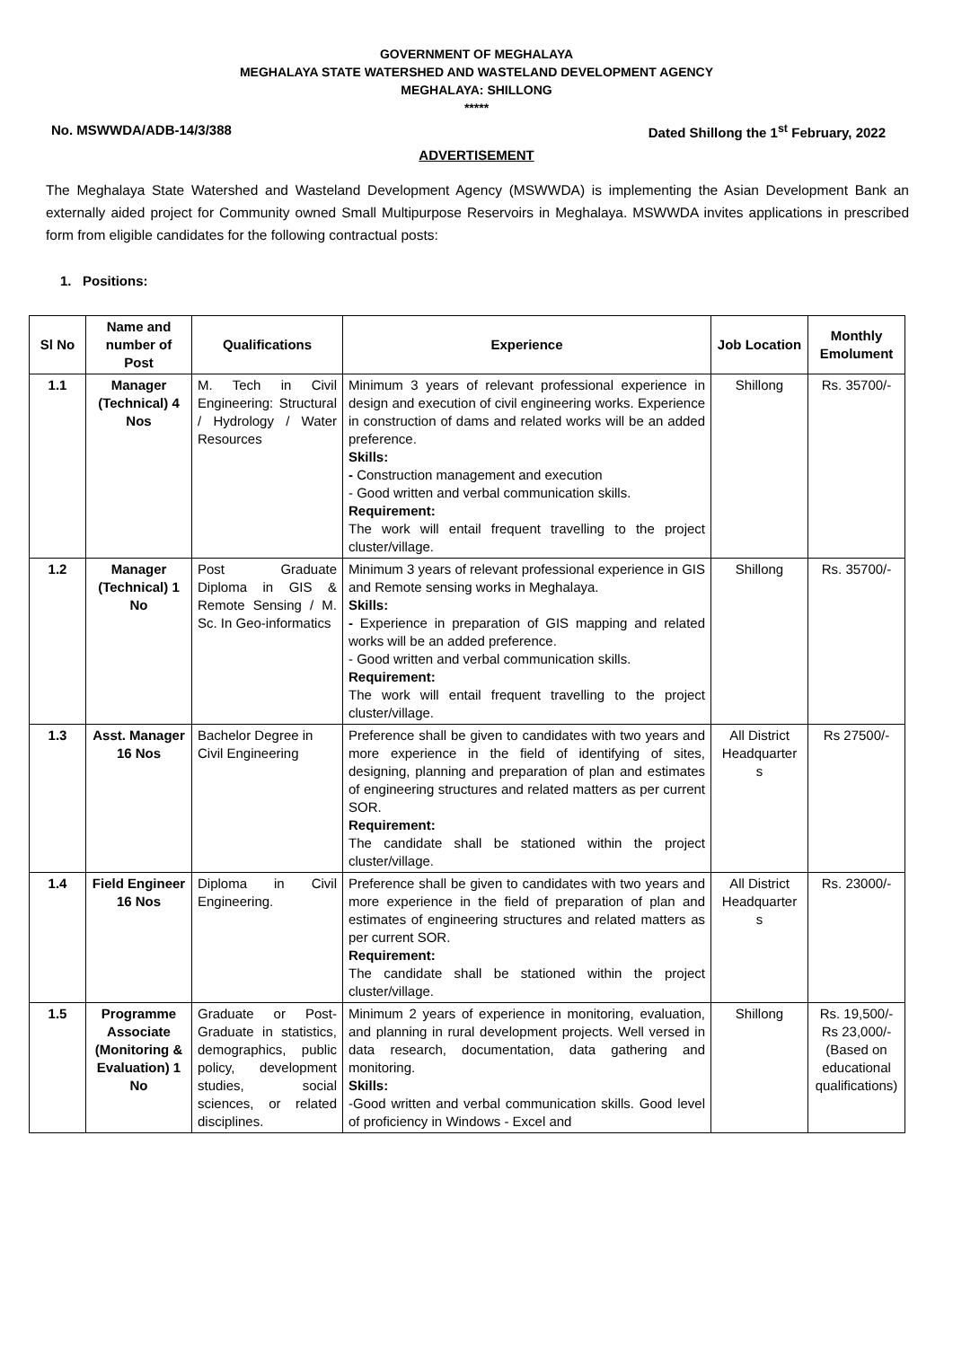GOVERNMENT OF MEGHALAYA
MEGHALAYA STATE WATERSHED AND WASTELAND DEVELOPMENT AGENCY
MEGHALAYA: SHILLONG
*****
No. MSWWDA/ADB-14/3/388 Dated Shillong the 1<sup>st</sup> February, 2022
ADVERTISEMENT
The Meghalaya State Watershed and Wasteland Development Agency (MSWWDA) is implementing the Asian Development Bank an externally aided project for Community owned Small Multipurpose Reservoirs in Meghalaya. MSWWDA invites applications in prescribed form from eligible candidates for the following contractual posts:
1. Positions:
| Sl No | Name and number of Post | Qualifications | Experience | Job Location | Monthly Emolument |
| --- | --- | --- | --- | --- | --- |
| 1.1 | Manager (Technical) 4 Nos | M. Tech in Civil Engineering: Structural / Hydrology / Water Resources | Minimum 3 years of relevant professional experience in design and execution of civil engineering works. Experience in construction of dams and related works will be an added preference. Skills: - Construction management and execution - Good written and verbal communication skills. Requirement: The work will entail frequent travelling to the project cluster/village. | Shillong | Rs. 35700/- |
| 1.2 | Manager (Technical) 1 No | Post Graduate Diploma in GIS & Remote Sensing / M. Sc. In Geo-informatics | Minimum 3 years of relevant professional experience in GIS and Remote sensing works in Meghalaya. Skills: - Experience in preparation of GIS mapping and related works will be an added preference. - Good written and verbal communication skills. Requirement: The work will entail frequent travelling to the project cluster/village. | Shillong | Rs. 35700/- |
| 1.3 | Asst. Manager 16 Nos | Bachelor Degree in Civil Engineering | Preference shall be given to candidates with two years and more experience in the field of identifying of sites, designing, planning and preparation of plan and estimates of engineering structures and related matters as per current SOR. Requirement: The candidate shall be stationed within the project cluster/village. | All District Headquarter s | Rs 27500/- |
| 1.4 | Field Engineer 16 Nos | Diploma in Civil Engineering. | Preference shall be given to candidates with two years and more experience in the field of preparation of plan and estimates of engineering structures and related matters as per current SOR. Requirement: The candidate shall be stationed within the project cluster/village. | All District Headquarter s | Rs. 23000/- |
| 1.5 | Programme Associate (Monitoring & Evaluation) 1 No | Graduate or Post-Graduate in statistics, demographics, public policy, development studies, social sciences, or related disciplines. | Minimum 2 years of experience in monitoring, evaluation, and planning in rural development projects. Well versed in data research, documentation, data gathering and monitoring. Skills: -Good written and verbal communication skills. Good level of proficiency in Windows - Excel and | Shillong | Rs. 19,500/- Rs 23,000/- (Based on educational qualifications) |